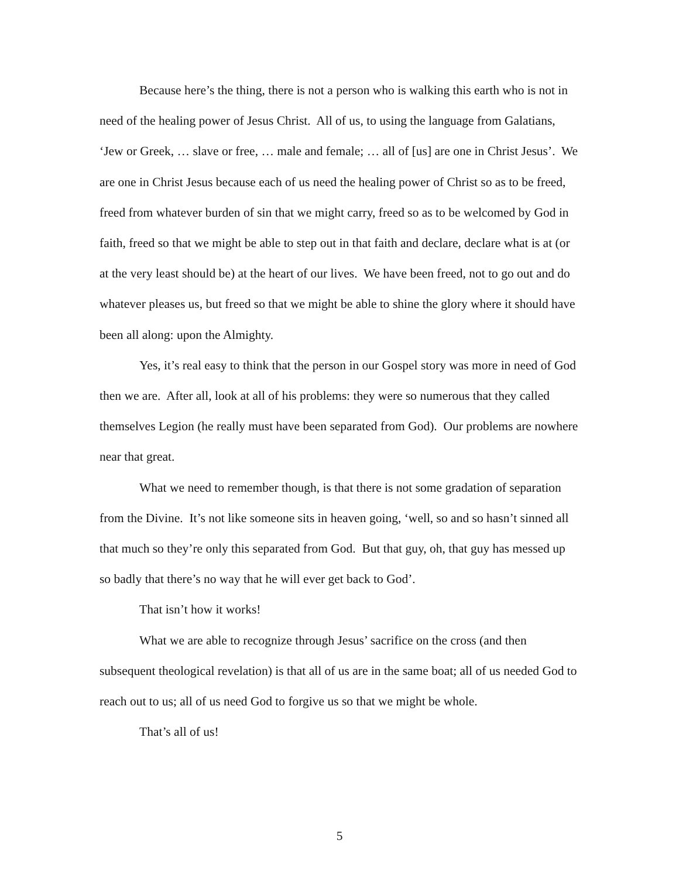Because here’s the thing, there is not a person who is walking this earth who is not in need of the healing power of Jesus Christ. All of us, to using the language from Galatians, ‘Jew or Greek, … slave or free, … male and female; … all of [us] are one in Christ Jesus’. We are one in Christ Jesus because each of us need the healing power of Christ so as to be freed, freed from whatever burden of sin that we might carry, freed so as to be welcomed by God in faith, freed so that we might be able to step out in that faith and declare, declare what is at (or at the very least should be) at the heart of our lives. We have been freed, not to go out and do whatever pleases us, but freed so that we might be able to shine the glory where it should have been all along: upon the Almighty.
Yes, it’s real easy to think that the person in our Gospel story was more in need of God then we are. After all, look at all of his problems: they were so numerous that they called themselves Legion (he really must have been separated from God). Our problems are nowhere near that great.
What we need to remember though, is that there is not some gradation of separation from the Divine. It’s not like someone sits in heaven going, ‘well, so and so hasn’t sinned all that much so they’re only this separated from God. But that guy, oh, that guy has messed up so badly that there’s no way that he will ever get back to God’.
That isn’t how it works!
What we are able to recognize through Jesus’ sacrifice on the cross (and then subsequent theological revelation) is that all of us are in the same boat; all of us needed God to reach out to us; all of us need God to forgive us so that we might be whole.
That’s all of us!
5